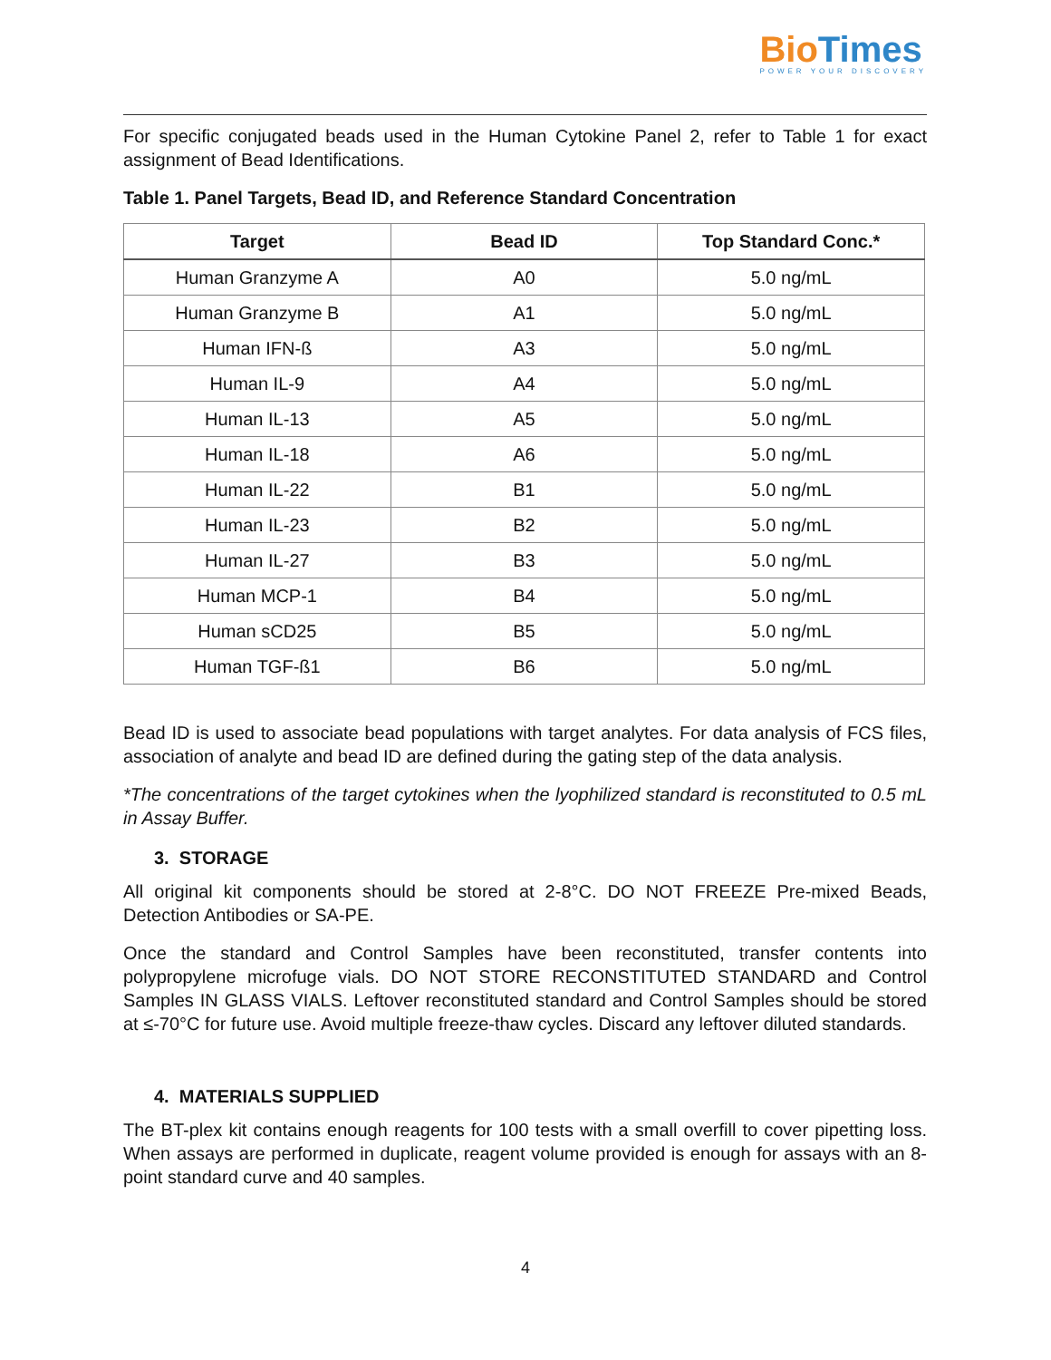BioTimes
POWER YOUR DISCOVERY
For specific conjugated beads used in the Human Cytokine Panel 2, refer to Table 1 for exact assignment of Bead Identifications.
Table 1. Panel Targets, Bead ID, and Reference Standard Concentration
| Target | Bead ID | Top Standard Conc.* |
| --- | --- | --- |
| Human Granzyme A | A0 | 5.0 ng/mL |
| Human Granzyme B | A1 | 5.0 ng/mL |
| Human IFN-ß | A3 | 5.0 ng/mL |
| Human IL-9 | A4 | 5.0 ng/mL |
| Human IL-13 | A5 | 5.0 ng/mL |
| Human IL-18 | A6 | 5.0 ng/mL |
| Human IL-22 | B1 | 5.0 ng/mL |
| Human IL-23 | B2 | 5.0 ng/mL |
| Human IL-27 | B3 | 5.0 ng/mL |
| Human MCP-1 | B4 | 5.0 ng/mL |
| Human sCD25 | B5 | 5.0 ng/mL |
| Human TGF-ß1 | B6 | 5.0 ng/mL |
Bead ID is used to associate bead populations with target analytes. For data analysis of FCS files, association of analyte and bead ID are defined during the gating step of the data analysis.
*The concentrations of the target cytokines when the lyophilized standard is reconstituted to 0.5 mL in Assay Buffer.
3. STORAGE
All original kit components should be stored at 2-8°C. DO NOT FREEZE Pre-mixed Beads, Detection Antibodies or SA-PE.
Once the standard and Control Samples have been reconstituted, transfer contents into polypropylene microfuge vials. DO NOT STORE RECONSTITUTED STANDARD and Control Samples IN GLASS VIALS. Leftover reconstituted standard and Control Samples should be stored at ≤-70°C for future use. Avoid multiple freeze-thaw cycles. Discard any leftover diluted standards.
4. MATERIALS SUPPLIED
The BT-plex kit contains enough reagents for 100 tests with a small overfill to cover pipetting loss. When assays are performed in duplicate, reagent volume provided is enough for assays with an 8-point standard curve and 40 samples.
4